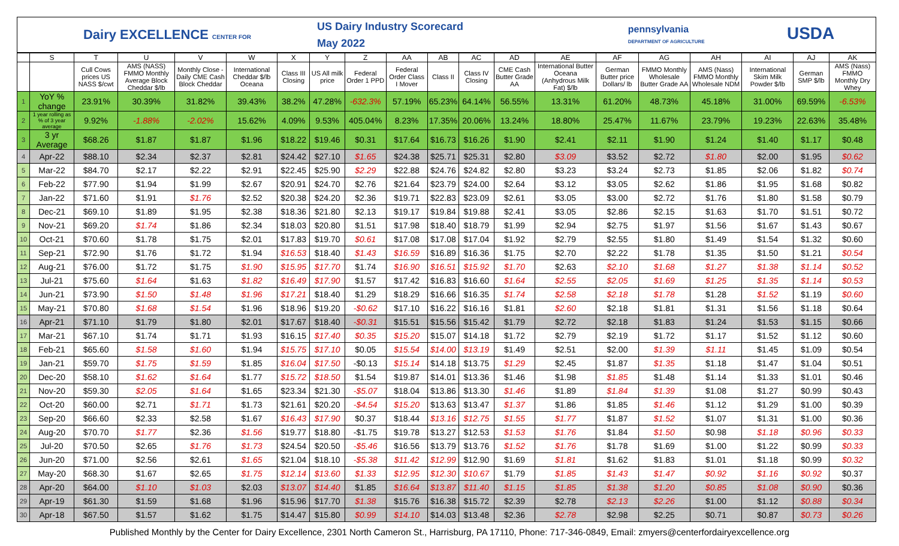Dairy EXCELLENCE CENTER FOR
US Dairy Industry Scorecard
May 2022
pennsylvania
DEPARTMENT OF AGRICULTURE USDA
| | S | T | U | V | W | X | Y | Z | AA | AB | AC | AD | AE | AF | AG | AH | AI | AJ | AK |
| --- | --- | --- | --- | --- | --- | --- | --- | --- | --- | --- | --- | --- | --- | --- | --- | --- | --- | --- | --- |
| | | Cull Cows prices US NASS $/cwt | AMS (NASS) FMMO Monthly Average Block Cheddar $/lb | Monthly Close -Daily CME Cash Block Cheddar | International Cheddar $/lb Oceana | Class III Closing | US All milk price | Federal Order 1 PPD | Federal Order Class I Mover | Class II | Class IV Closing | CME Cash Butter Grade AA | International Butter Oceana (Anhydrous Milk Fat) $/lb | German Butter price Dollars/ lb | FMMO Monthly Wholesale Butter Grade AA | AMS (Nass) FMMO Monthly Wholesale NDM | International Skim Milk Powder $/lb | German SMP $/lb | AMS (Nass) FMMO Monthly Dry Whey |
| 1 | YoY % change | 23.91% | 30.39% | 31.82% | 39.43% | 38.2% | 47.28% | -632.3% | 57.19% | 65.23% | 64.14% | 56.55% | 13.31% | 61.20% | 48.73% | 45.18% | 31.00% | 69.59% | -6.53% |
| 2 | 1 year rolling as % of 3 year average | 9.92% | -1.88% | -2.02% | 15.62% | 4.09% | 9.53% | 405.04% | 8.23% | 17.35% | 20.06% | 13.24% | 18.80% | 25.47% | 11.67% | 23.79% | 19.23% | 22.63% | 35.48% |
| 3 | 3 yr Average | $68.26 | $1.87 | $1.87 | $1.96 | $18.22 | $19.46 | $0.31 | $17.64 | $16.73 | $16.26 | $1.90 | $2.41 | $2.11 | $1.90 | $1.24 | $1.40 | $1.17 | $0.48 |
| 4 | Apr-22 | $88.10 | $2.34 | $2.37 | $2.81 | $24.42 | $27.10 | $1.65 | $24.38 | $25.71 | $25.31 | $2.80 | $3.09 | $3.52 | $2.72 | $1.80 | $2.00 | $1.95 | $0.62 |
| 5 | Mar-22 | $84.70 | $2.17 | $2.22 | $2.91 | $22.45 | $25.90 | $2.29 | $22.88 | $24.76 | $24.82 | $2.80 | $3.23 | $3.24 | $2.73 | $1.85 | $2.06 | $1.82 | $0.74 |
| 6 | Feb-22 | $77.90 | $1.94 | $1.99 | $2.67 | $20.91 | $24.70 | $2.76 | $21.64 | $23.79 | $24.00 | $2.64 | $3.12 | $3.05 | $2.62 | $1.86 | $1.95 | $1.68 | $0.82 |
| 7 | Jan-22 | $71.60 | $1.91 | $1.76 | $2.52 | $20.38 | $24.20 | $2.36 | $19.71 | $22.83 | $23.09 | $2.61 | $3.05 | $3.00 | $2.72 | $1.76 | $1.80 | $1.58 | $0.79 |
| 8 | Dec-21 | $69.10 | $1.89 | $1.95 | $2.38 | $18.36 | $21.80 | $2.13 | $19.17 | $19.84 | $19.88 | $2.41 | $3.05 | $2.86 | $2.15 | $1.63 | $1.70 | $1.51 | $0.72 |
| 9 | Nov-21 | $69.20 | $1.74 | $1.86 | $2.34 | $18.03 | $20.80 | $1.51 | $17.98 | $18.40 | $18.79 | $1.99 | $2.94 | $2.75 | $1.97 | $1.56 | $1.67 | $1.43 | $0.67 |
| 10 | Oct-21 | $70.60 | $1.78 | $1.75 | $2.01 | $17.83 | $19.70 | $0.61 | $17.08 | $17.08 | $17.04 | $1.92 | $2.79 | $2.55 | $1.80 | $1.49 | $1.54 | $1.32 | $0.60 |
| 11 | Sep-21 | $72.90 | $1.76 | $1.72 | $1.94 | $16.53 | $18.40 | $1.43 | $16.59 | $16.89 | $16.36 | $1.75 | $2.70 | $2.22 | $1.78 | $1.35 | $1.50 | $1.21 | $0.54 |
| 12 | Aug-21 | $76.00 | $1.72 | $1.75 | $1.90 | $15.95 | $17.70 | $1.74 | $16.90 | $16.51 | $15.92 | $1.70 | $2.63 | $2.10 | $1.68 | $1.27 | $1.38 | $1.14 | $0.52 |
| 13 | Jul-21 | $75.60 | $1.64 | $1.63 | $1.82 | $16.49 | $17.90 | $1.57 | $17.42 | $16.83 | $16.60 | $1.64 | $2.55 | $2.05 | $1.69 | $1.25 | $1.35 | $1.14 | $0.53 |
| 14 | Jun-21 | $73.90 | $1.50 | $1.48 | $1.96 | $17.21 | $18.40 | $1.29 | $18.29 | $16.66 | $16.35 | $1.74 | $2.58 | $2.18 | $1.78 | $1.28 | $1.52 | $1.19 | $0.60 |
| 15 | May-21 | $70.80 | $1.68 | $1.54 | $1.96 | $18.96 | $19.20 | -$0.62 | $17.10 | $16.22 | $16.16 | $1.81 | $2.60 | $2.18 | $1.81 | $1.31 | $1.56 | $1.18 | $0.64 |
| 16 | Apr-21 | $71.10 | $1.79 | $1.80 | $2.01 | $17.67 | $18.40 | -$0.31 | $15.51 | $15.56 | $15.42 | $1.79 | $2.72 | $2.18 | $1.83 | $1.24 | $1.53 | $1.15 | $0.66 |
| 17 | Mar-21 | $67.10 | $1.74 | $1.71 | $1.93 | $16.15 | $17.40 | $0.35 | $15.20 | $15.07 | $14.18 | $1.72 | $2.79 | $2.19 | $1.72 | $1.17 | $1.52 | $1.12 | $0.60 |
| 18 | Feb-21 | $65.60 | $1.58 | $1.60 | $1.94 | $15.75 | $17.10 | $0.05 | $15.54 | $14.00 | $13.19 | $1.49 | $2.51 | $2.00 | $1.39 | $1.11 | $1.45 | $1.09 | $0.54 |
| 19 | Jan-21 | $59.70 | $1.75 | $1.59 | $1.85 | $16.04 | $17.50 | -$0.13 | $15.14 | $14.18 | $13.75 | $1.29 | $2.45 | $1.87 | $1.35 | $1.18 | $1.47 | $1.04 | $0.51 |
| 20 | Dec-20 | $58.10 | $1.62 | $1.64 | $1.77 | $15.72 | $18.50 | $1.54 | $19.87 | $14.01 | $13.36 | $1.46 | $1.98 | $1.85 | $1.48 | $1.14 | $1.33 | $1.01 | $0.46 |
| 21 | Nov-20 | $59.30 | $2.05 | $1.64 | $1.65 | $23.34 | $21.30 | -$5.07 | $18.04 | $13.86 | $13.30 | $1.46 | $1.89 | $1.84 | $1.39 | $1.08 | $1.27 | $0.99 | $0.43 |
| 22 | Oct-20 | $60.00 | $2.71 | $1.71 | $1.73 | $21.61 | $20.20 | -$4.54 | $15.20 | $13.63 | $13.47 | $1.37 | $1.86 | $1.85 | $1.46 | $1.12 | $1.29 | $1.00 | $0.39 |
| 23 | Sep-20 | $66.60 | $2.33 | $2.58 | $1.67 | $16.43 | $17.90 | $0.37 | $18.44 | $13.16 | $12.75 | $1.55 | $1.77 | $1.87 | $1.52 | $1.07 | $1.31 | $1.00 | $0.36 |
| 24 | Aug-20 | $70.70 | $1.77 | $2.36 | $1.56 | $19.77 | $18.80 | -$1.75 | $19.78 | $13.27 | $12.53 | $1.53 | $1.76 | $1.84 | $1.50 | $0.98 | $1.18 | $0.96 | $0.33 |
| 25 | Jul-20 | $70.50 | $2.65 | $1.76 | $1.73 | $24.54 | $20.50 | -$5.46 | $16.56 | $13.79 | $13.76 | $1.52 | $1.76 | $1.78 | $1.69 | $1.00 | $1.22 | $0.99 | $0.33 |
| 26 | Jun-20 | $71.00 | $2.56 | $2.61 | $1.65 | $21.04 | $18.10 | -$5.38 | $11.42 | $12.99 | $12.90 | $1.69 | $1.81 | $1.62 | $1.83 | $1.01 | $1.18 | $0.99 | $0.32 |
| 27 | May-20 | $68.30 | $1.67 | $2.65 | $1.75 | $12.14 | $13.60 | $1.33 | $12.95 | $12.30 | $10.67 | $1.79 | $1.85 | $1.43 | $1.47 | $0.92 | $1.16 | $0.92 | $0.37 |
| 28 | Apr-20 | $64.00 | $1.10 | $1.03 | $2.03 | $13.07 | $14.40 | $1.85 | $16.64 | $13.87 | $11.40 | $1.15 | $1.85 | $1.38 | $1.20 | $0.85 | $1.08 | $0.90 | $0.36 |
| 29 | Apr-19 | $61.30 | $1.59 | $1.68 | $1.96 | $15.96 | $17.70 | $1.38 | $15.76 | $16.38 | $15.72 | $2.39 | $2.78 | $2.13 | $2.26 | $1.00 | $1.12 | $0.88 | $0.34 |
| 30 | Apr-18 | $67.50 | $1.57 | $1.62 | $1.75 | $14.47 | $15.80 | $0.99 | $14.10 | $14.03 | $13.48 | $2.36 | $2.78 | $2.98 | $2.25 | $0.71 | $0.87 | $0.73 | $0.26 |
Published Monthly by the Center for Dairy Excellence, 2301 North Cameron St., Harrisburg, PA 17110, Phone: 717-346-0849, Email: zmyers@centerfordairyexcellence.org